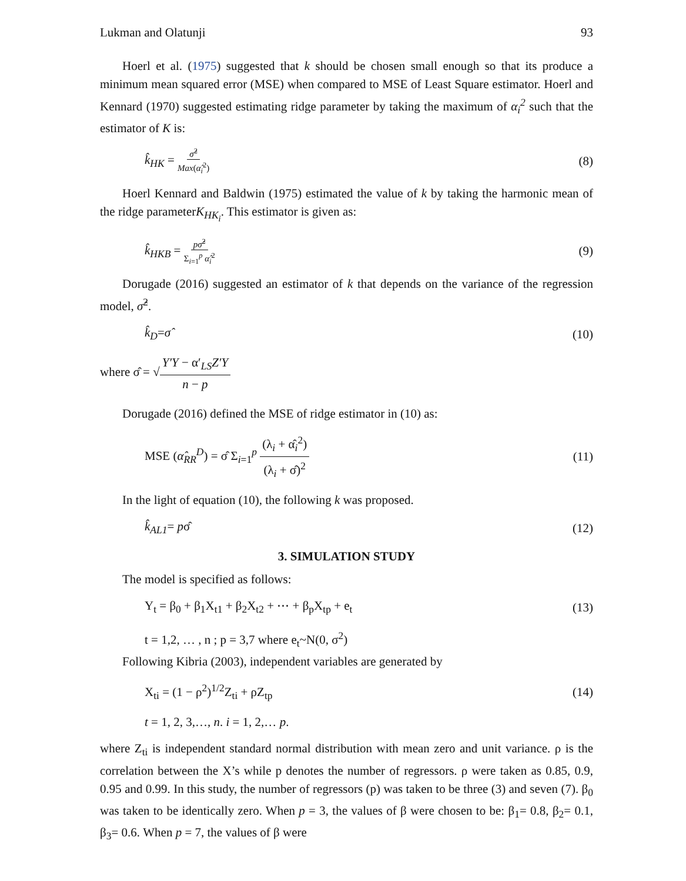Lukman and Olatunji 93
Hoerl et al. (1975) suggested that k should be chosen small enough so that its produce a minimum mean squared error (MSE) when compared to MSE of Least Square estimator. Hoerl and Kennard (1970) suggested estimating ridge parameter by taking the maximum of α<sub>i</sub><sup>2</sup> such that the estimator of K is:
k̂<sub>HK</sub> = σ̂<sup>2</sup> Max(α̂<sub>i</sub><sup>2</sup>) (8)
Hoerl Kennard and Baldwin (1975) estimated the value of k by taking the harmonic mean of the ridge parameterK<sub>HK<sub>i</sub></sub>. This estimator is given as:
k̂<sub>HKB</sub> = pσ̂<sup>2</sup> Σ<sub>i=1</sub><sup>p</sup> α̂<sub>i</sub><sup>2</sup> (9)
Dorugade (2016) suggested an estimator of k that depends on the variance of the regression model, σ̂<sup>2</sup>.
k̂<sub>D</sub>=σ̂ (10)
where σ̂ = √Y′Y − α′<sub>LS</sub>Z′Y n − p
Dorugade (2016) defined the MSE of ridge estimator in (10) as:
MSE (α̂<sub>RR</sub><sup>D</sup>) = σ̂ Σ<sub>i=1</sub><sup>p</sup> (λ<sub>i</sub> + α̂<sub>i</sub><sup>2</sup>) (λ<sub>i</sub> + σ̂)<sup>2</sup> (11)
In the light of equation (10), the following k was proposed.
k̂<sub>AL1</sub>= pσ̂ (12)
3. SIMULATION STUDY
The model is specified as follows:
Y<sub>t</sub> = β<sub>0</sub> + β<sub>1</sub>X<sub>t1</sub> + β<sub>2</sub>X<sub>t2</sub> + ⋯ + β<sub>p</sub>X<sub>tp</sub> + e<sub>t</sub> (13)
t = 1,2, … , n ; p = 3,7 where e<sub>t</sub>~N(0, σ<sup>2</sup>)
Following Kibria (2003), independent variables are generated by
X<sub>ti</sub> = (1 − ρ<sup>2</sup>)<sup>1/2</sup>Z<sub>ti</sub> + ρZ<sub>tp</sub> (14)
t = 1, 2, 3,…, n. i = 1, 2,… p.
where Z<sub>ti</sub> is independent standard normal distribution with mean zero and unit variance. ρ is the correlation between the X’s while p denotes the number of regressors. ρ were taken as 0.85, 0.9, 0.95 and 0.99. In this study, the number of regressors (p) was taken to be three (3) and seven (7). β<sub>0</sub> was taken to be identically zero. When p = 3, the values of β were chosen to be: β<sub>1</sub>= 0.8, β<sub>2</sub>= 0.1, β<sub>3</sub>= 0.6. When p = 7, the values of β were